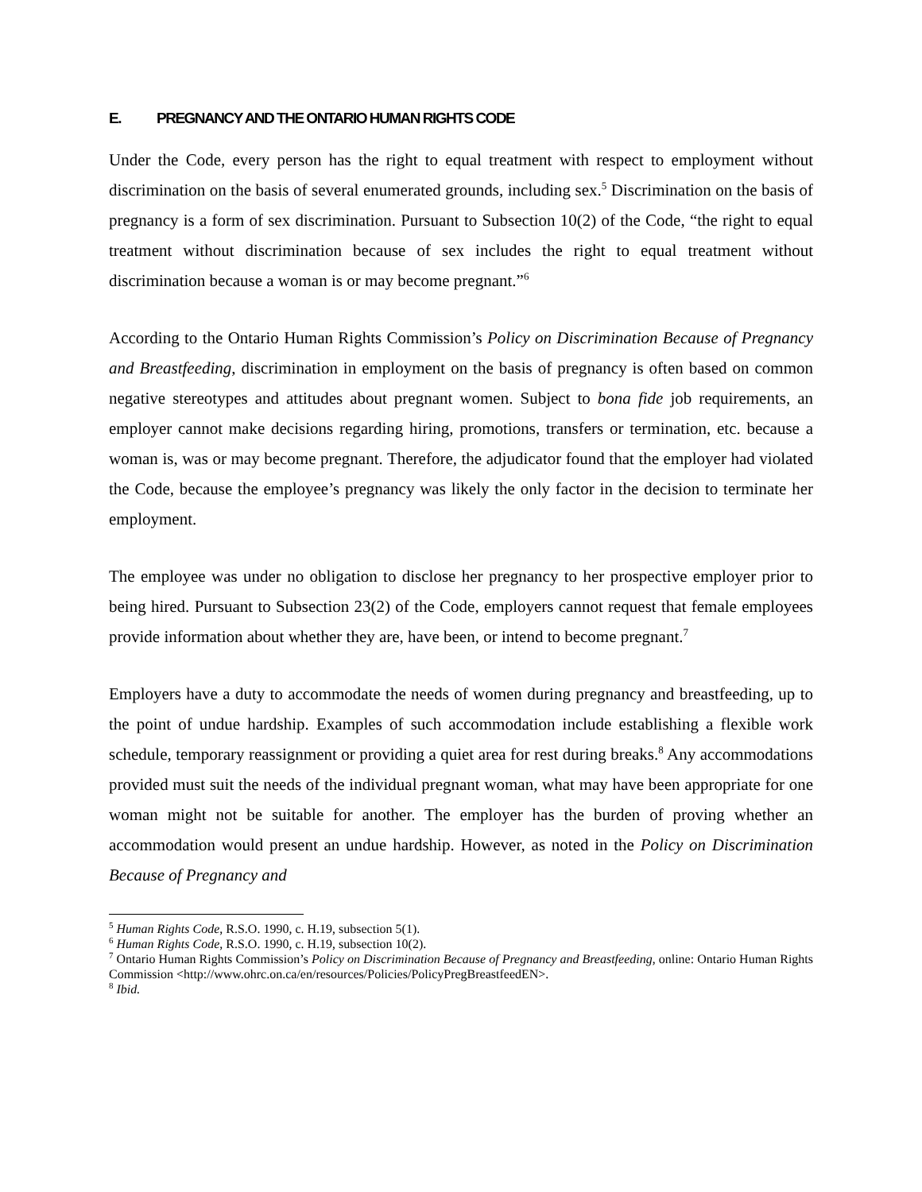E. PREGNANCY AND THE ONTARIO HUMAN RIGHTS CODE
Under the Code, every person has the right to equal treatment with respect to employment without discrimination on the basis of several enumerated grounds, including sex.<sup>5</sup> Discrimination on the basis of pregnancy is a form of sex discrimination. Pursuant to Subsection 10(2) of the Code, “the right to equal treatment without discrimination because of sex includes the right to equal treatment without discrimination because a woman is or may become pregnant.”<sup>6</sup>
According to the Ontario Human Rights Commission’s Policy on Discrimination Because of Pregnancy and Breastfeeding, discrimination in employment on the basis of pregnancy is often based on common negative stereotypes and attitudes about pregnant women. Subject to bona fide job requirements, an employer cannot make decisions regarding hiring, promotions, transfers or termination, etc. because a woman is, was or may become pregnant. Therefore, the adjudicator found that the employer had violated the Code, because the employee’s pregnancy was likely the only factor in the decision to terminate her employment.
The employee was under no obligation to disclose her pregnancy to her prospective employer prior to being hired. Pursuant to Subsection 23(2) of the Code, employers cannot request that female employees provide information about whether they are, have been, or intend to become pregnant.<sup>7</sup>
Employers have a duty to accommodate the needs of women during pregnancy and breastfeeding, up to the point of undue hardship. Examples of such accommodation include establishing a flexible work schedule, temporary reassignment or providing a quiet area for rest during breaks.<sup>8</sup> Any accommodations provided must suit the needs of the individual pregnant woman, what may have been appropriate for one woman might not be suitable for another. The employer has the burden of proving whether an accommodation would present an undue hardship. However, as noted in the Policy on Discrimination Because of Pregnancy and
<sup>5</sup> Human Rights Code, R.S.O. 1990, c. H.19, subsection 5(1).
<sup>6</sup> Human Rights Code, R.S.O. 1990, c. H.19, subsection 10(2).
<sup>7</sup> Ontario Human Rights Commission’s Policy on Discrimination Because of Pregnancy and Breastfeeding, online: Ontario Human Rights Commission <http://www.ohrc.on.ca/en/resources/Policies/PolicyPregBreastfeedEN>.
<sup>8</sup> Ibid.